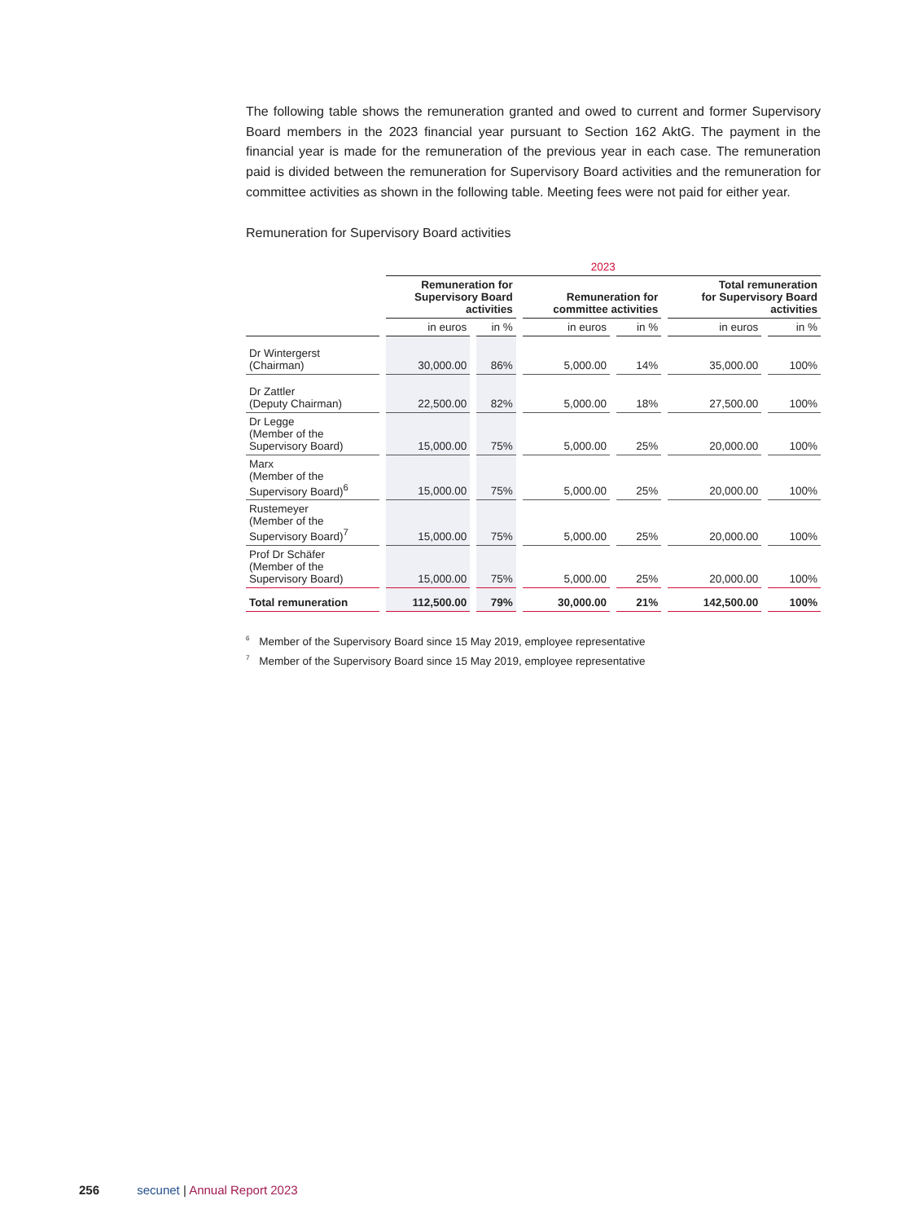The following table shows the remuneration granted and owed to current and former Supervisory Board members in the 2023 financial year pursuant to Section 162 AktG. The payment in the financial year is made for the remuneration of the previous year in each case. The remuneration paid is divided between the remuneration for Supervisory Board activities and the remuneration for committee activities as shown in the following table. Meeting fees were not paid for either year.
Remuneration for Supervisory Board activities
| | 2023 | | | | | |
| --- | --- | --- | --- | --- | --- | --- |
| | Remuneration for Supervisory Board activities | | Remuneration for committee activities | | Total remuneration for Supervisory Board activities | |
| | in euros | in % | in euros | in % | in euros | in % |
| Dr Wintergerst (Chairman) | 30,000.00 | 86% | 5,000.00 | 14% | 35,000.00 | 100% |
| Dr Zattler (Deputy Chairman) | 22,500.00 | 82% | 5,000.00 | 18% | 27,500.00 | 100% |
| Dr Legge (Member of the Supervisory Board) | 15,000.00 | 75% | 5,000.00 | 25% | 20,000.00 | 100% |
| Marx (Member of the Supervisory Board)<sup>6</sup> | 15,000.00 | 75% | 5,000.00 | 25% | 20,000.00 | 100% |
| Rustemeyer (Member of the Supervisory Board)<sup>7</sup> | 15,000.00 | 75% | 5,000.00 | 25% | 20,000.00 | 100% |
| Prof Dr Schäfer (Member of the Supervisory Board) | 15,000.00 | 75% | 5,000.00 | 25% | 20,000.00 | 100% |
| Total remuneration | 112,500.00 | 79% | 30,000.00 | 21% | 142,500.00 | 100% |
<sup>6</sup> Member of the Supervisory Board since 15 May 2019, employee representative
<sup>7</sup> Member of the Supervisory Board since 15 May 2019, employee representative
256 secunet | Annual Report 2023